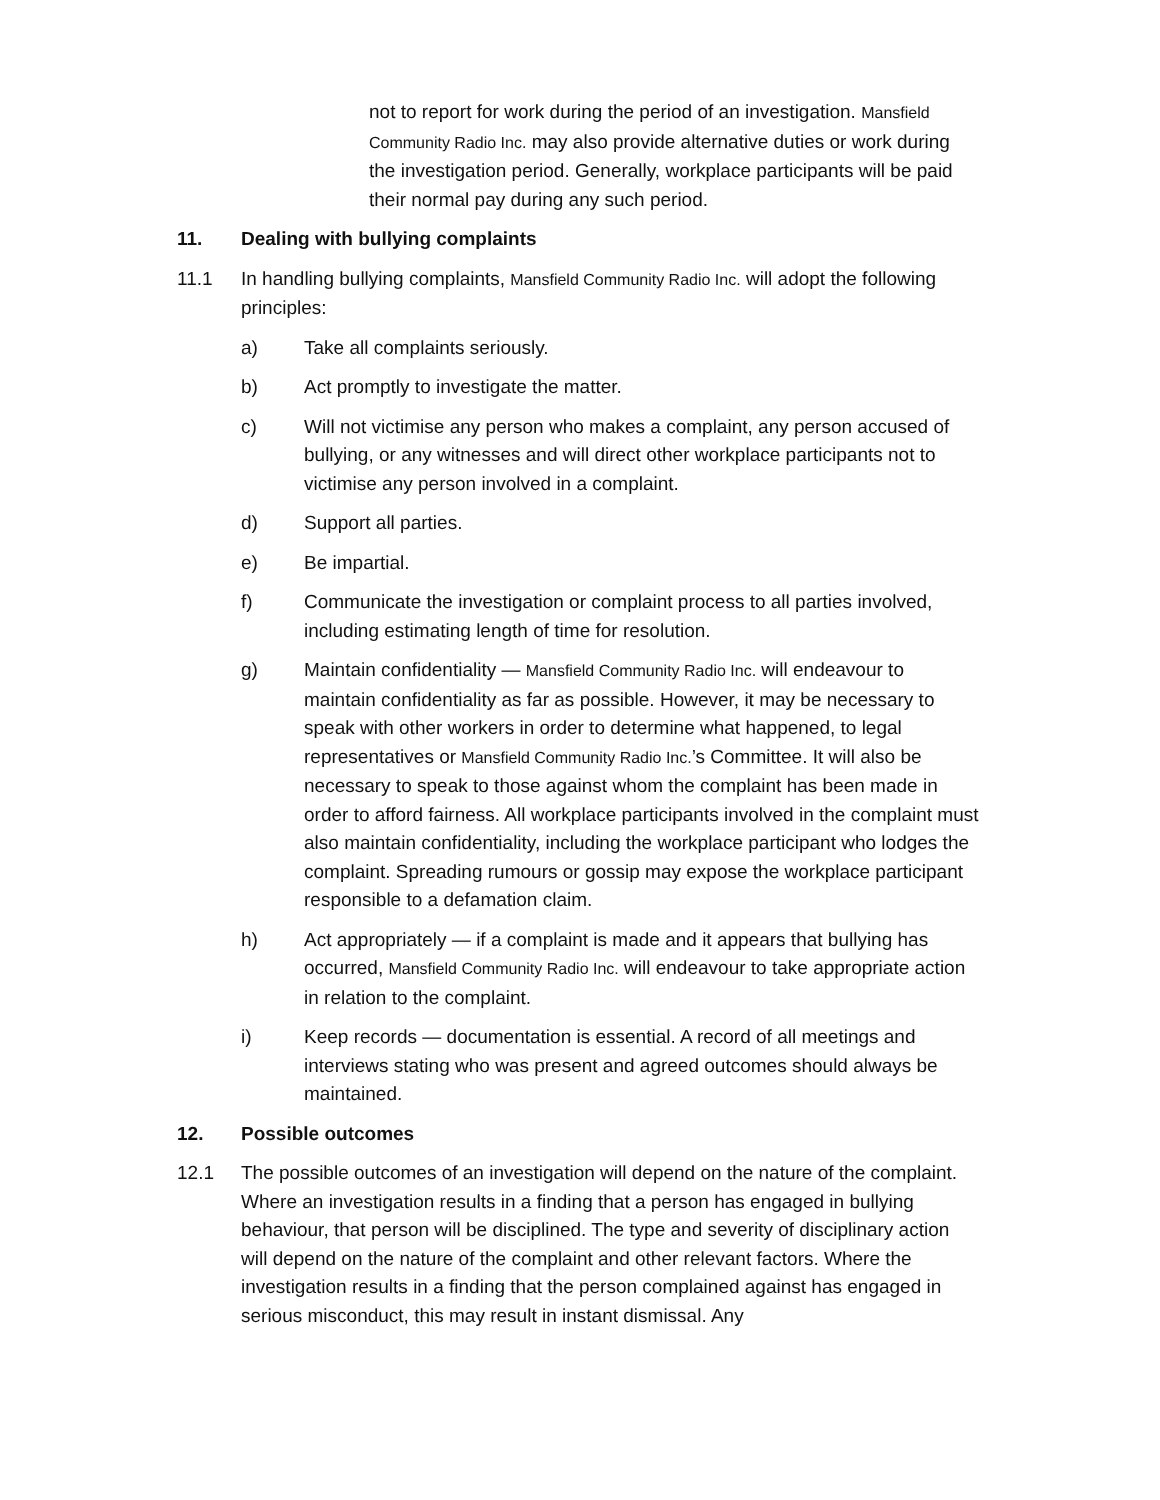not to report for work during the period of an investigation. Mansfield Community Radio Inc. may also provide alternative duties or work during the investigation period. Generally, workplace participants will be paid their normal pay during any such period.
11. Dealing with bullying complaints
11.1 In handling bullying complaints, Mansfield Community Radio Inc. will adopt the following principles:
a) Take all complaints seriously.
b) Act promptly to investigate the matter.
c) Will not victimise any person who makes a complaint, any person accused of bullying, or any witnesses and will direct other workplace participants not to victimise any person involved in a complaint.
d) Support all parties.
e) Be impartial.
f) Communicate the investigation or complaint process to all parties involved, including estimating length of time for resolution.
g) Maintain confidentiality — Mansfield Community Radio Inc. will endeavour to maintain confidentiality as far as possible. However, it may be necessary to speak with other workers in order to determine what happened, to legal representatives or Mansfield Community Radio Inc.’s Committee. It will also be necessary to speak to those against whom the complaint has been made in order to afford fairness. All workplace participants involved in the complaint must also maintain confidentiality, including the workplace participant who lodges the complaint. Spreading rumours or gossip may expose the workplace participant responsible to a defamation claim.
h) Act appropriately — if a complaint is made and it appears that bullying has occurred, Mansfield Community Radio Inc. will endeavour to take appropriate action in relation to the complaint.
i) Keep records — documentation is essential. A record of all meetings and interviews stating who was present and agreed outcomes should always be maintained.
12. Possible outcomes
12.1 The possible outcomes of an investigation will depend on the nature of the complaint. Where an investigation results in a finding that a person has engaged in bullying behaviour, that person will be disciplined. The type and severity of disciplinary action will depend on the nature of the complaint and other relevant factors. Where the investigation results in a finding that the person complained against has engaged in serious misconduct, this may result in instant dismissal. Any